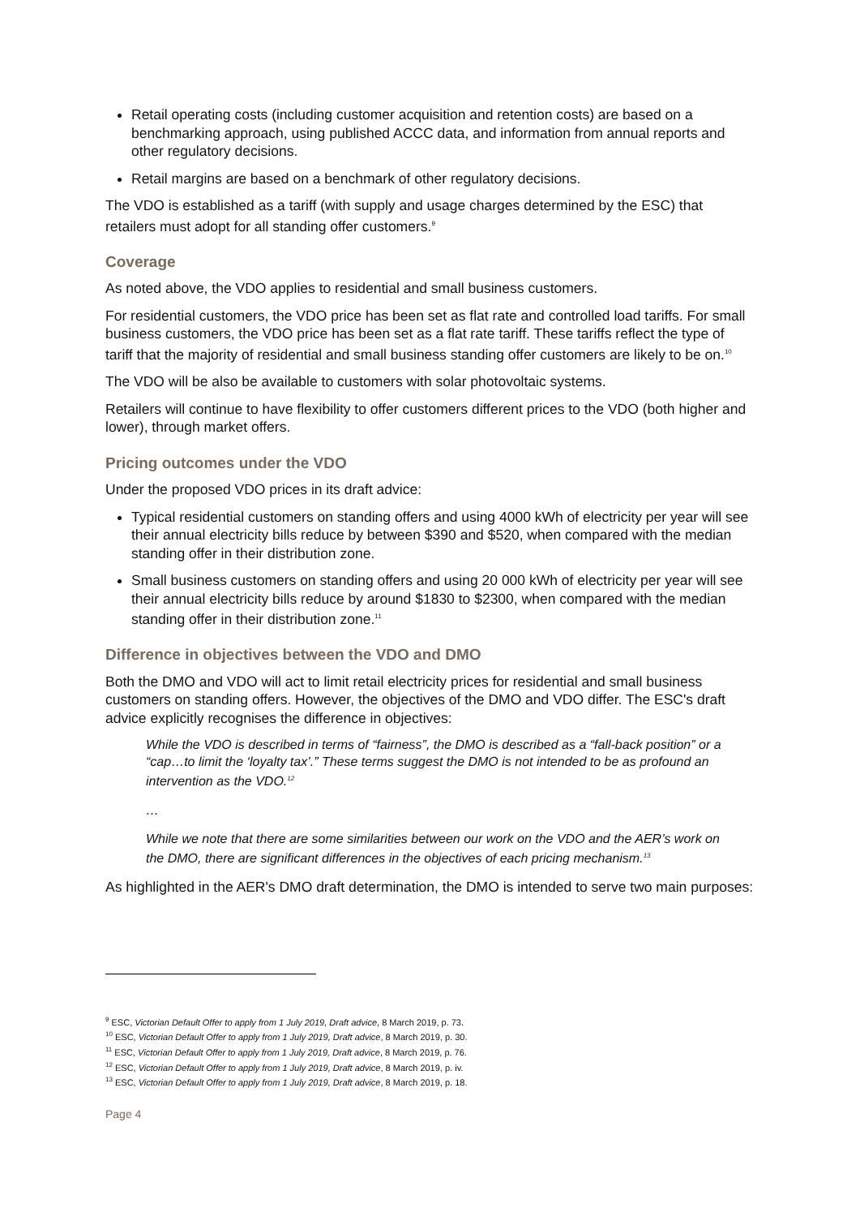Retail operating costs (including customer acquisition and retention costs) are based on a benchmarking approach, using published ACCC data, and information from annual reports and other regulatory decisions.
Retail margins are based on a benchmark of other regulatory decisions.
The VDO is established as a tariff (with supply and usage charges determined by the ESC) that retailers must adopt for all standing offer customers.<sup>9</sup>
Coverage
As noted above, the VDO applies to residential and small business customers.
For residential customers, the VDO price has been set as flat rate and controlled load tariffs. For small business customers, the VDO price has been set as a flat rate tariff. These tariffs reflect the type of tariff that the majority of residential and small business standing offer customers are likely to be on.<sup>10</sup>
The VDO will be also be available to customers with solar photovoltaic systems.
Retailers will continue to have flexibility to offer customers different prices to the VDO (both higher and lower), through market offers.
Pricing outcomes under the VDO
Under the proposed VDO prices in its draft advice:
Typical residential customers on standing offers and using 4000 kWh of electricity per year will see their annual electricity bills reduce by between $390 and $520, when compared with the median standing offer in their distribution zone.
Small business customers on standing offers and using 20 000 kWh of electricity per year will see their annual electricity bills reduce by around $1830 to $2300, when compared with the median standing offer in their distribution zone.<sup>11</sup>
Difference in objectives between the VDO and DMO
Both the DMO and VDO will act to limit retail electricity prices for residential and small business customers on standing offers. However, the objectives of the DMO and VDO differ. The ESC's draft advice explicitly recognises the difference in objectives:
While the VDO is described in terms of “fairness”, the DMO is described as a “fall-back position” or a “cap…to limit the ‘loyalty tax’.” These terms suggest the DMO is not intended to be as profound an intervention as the VDO.<sup>12</sup>
…
While we note that there are some similarities between our work on the VDO and the AER’s work on the DMO, there are significant differences in the objectives of each pricing mechanism.<sup>13</sup>
As highlighted in the AER's DMO draft determination, the DMO is intended to serve two main purposes:
<sup>9</sup> ESC, Victorian Default Offer to apply from 1 July 2019, Draft advice, 8 March 2019, p. 73.
<sup>10</sup> ESC, Victorian Default Offer to apply from 1 July 2019, Draft advice, 8 March 2019, p. 30.
<sup>11</sup> ESC, Victorian Default Offer to apply from 1 July 2019, Draft advice, 8 March 2019, p. 76.
<sup>12</sup> ESC, Victorian Default Offer to apply from 1 July 2019, Draft advice, 8 March 2019, p. iv.
<sup>13</sup> ESC, Victorian Default Offer to apply from 1 July 2019, Draft advice, 8 March 2019, p. 18.
Page 4